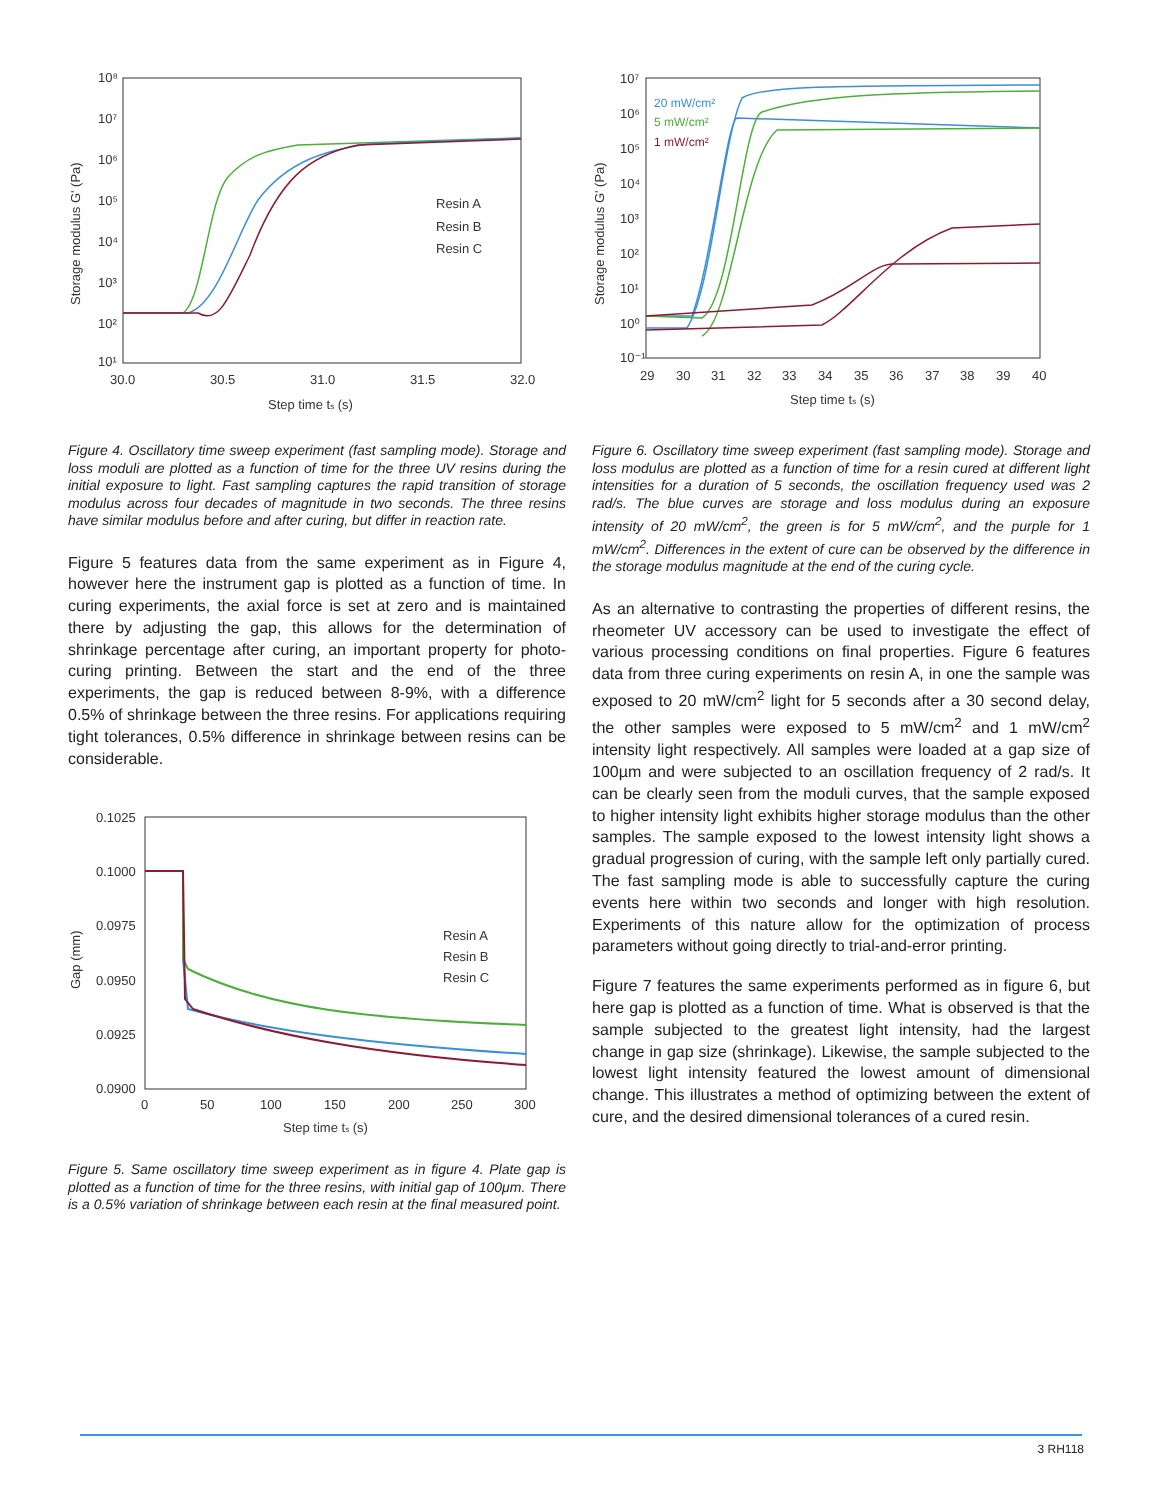10⁸
10⁷
10⁶
10⁵
10⁴
10³
10²
10¹
30.0
30.5
31.0
31.5
32.0
Step time ts (s)
Storage modulus G' (Pa)
Resin A
Resin B
Resin C
Figure 4. Oscillatory time sweep experiment (fast sampling mode). Storage and loss moduli are plotted as a function of time for the three UV resins during the initial exposure to light. Fast sampling captures the rapid transition of storage modulus across four decades of magnitude in two seconds. The three resins have similar modulus before and after curing, but differ in reaction rate.
Figure 5 features data from the same experiment as in Figure 4, however here the instrument gap is plotted as a function of time. In curing experiments, the axial force is set at zero and is maintained there by adjusting the gap, this allows for the determination of shrinkage percentage after curing, an important property for photo-curing printing. Between the start and the end of the three experiments, the gap is reduced between 8-9%, with a difference 0.5% of shrinkage between the three resins. For applications requiring tight tolerances, 0.5% difference in shrinkage between resins can be considerable.
0.1025
0.1000
0.0975
0.0950
0.0925
0.0900
0
50
100
150
200
250
300
Step time ts (s)
Gap (mm)
Resin A
Resin B
Resin C
Figure 5. Same oscillatory time sweep experiment as in figure 4. Plate gap is plotted as a function of time for the three resins, with initial gap of 100μm. There is a 0.5% variation of shrinkage between each resin at the final measured point.
10⁷
10⁶
10⁵
10⁴
10³
10²
10¹
10⁰
10⁻¹
29
30
31
32
33
34
35
36
37
38
39
40
Step time ts (s)
Storage modulus G' (Pa)
20 mW/cm²
5 mW/cm²
1 mW/cm²
Figure 6. Oscillatory time sweep experiment (fast sampling mode). Storage and loss modulus are plotted as a function of time for a resin cured at different light intensities for a duration of 5 seconds, the oscillation frequency used was 2 rad/s. The blue curves are storage and loss modulus during an exposure intensity of 20 mW/cm<sup>2</sup>, the green is for 5 mW/cm<sup>2</sup>, and the purple for 1 mW/cm<sup>2</sup>. Differences in the extent of cure can be observed by the difference in the storage modulus magnitude at the end of the curing cycle.
As an alternative to contrasting the properties of different resins, the rheometer UV accessory can be used to investigate the effect of various processing conditions on final properties. Figure 6 features data from three curing experiments on resin A, in one the sample was exposed to 20 mW/cm<sup>2</sup> light for 5 seconds after a 30 second delay, the other samples were exposed to 5 mW/cm<sup>2</sup> and 1 mW/cm<sup>2</sup> intensity light respectively. All samples were loaded at a gap size of 100µm and were subjected to an oscillation frequency of 2 rad/s. It can be clearly seen from the moduli curves, that the sample exposed to higher intensity light exhibits higher storage modulus than the other samples. The sample exposed to the lowest intensity light shows a gradual progression of curing, with the sample left only partially cured. The fast sampling mode is able to successfully capture the curing events here within two seconds and longer with high resolution. Experiments of this nature allow for the optimization of process parameters without going directly to trial-and-error printing.
Figure 7 features the same experiments performed as in figure 6, but here gap is plotted as a function of time. What is observed is that the sample subjected to the greatest light intensity, had the largest change in gap size (shrinkage). Likewise, the sample subjected to the lowest light intensity featured the lowest amount of dimensional change. This illustrates a method of optimizing between the extent of cure, and the desired dimensional tolerances of a cured resin.
3 RH118